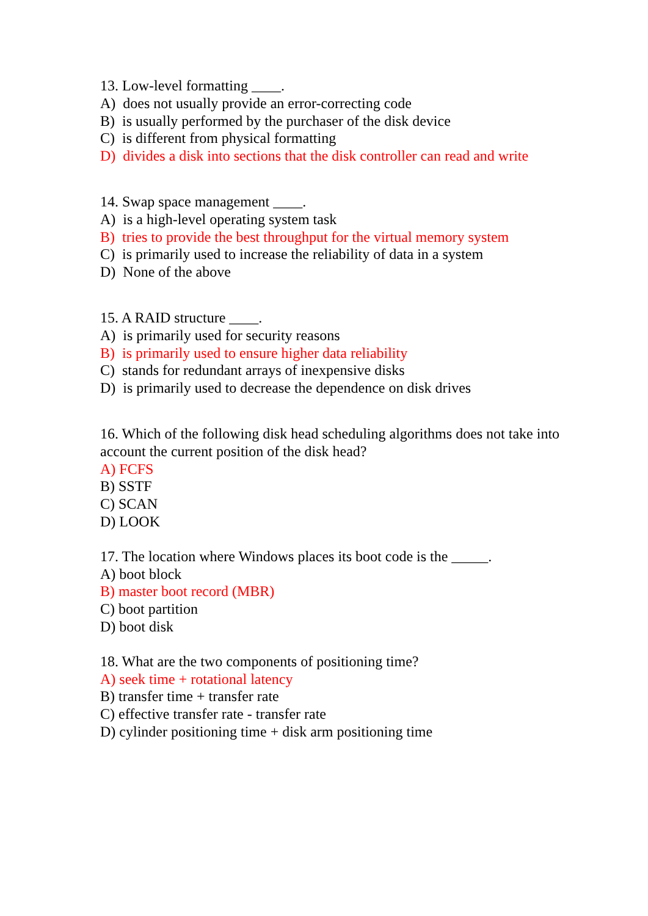13. Low-level formatting ____.
A) does not usually provide an error-correcting code
B) is usually performed by the purchaser of the disk device
C) is different from physical formatting
D) divides a disk into sections that the disk controller can read and write
14. Swap space management ____.
A) is a high-level operating system task
B) tries to provide the best throughput for the virtual memory system
C) is primarily used to increase the reliability of data in a system
D) None of the above
15. A RAID structure ____.
A) is primarily used for security reasons
B) is primarily used to ensure higher data reliability
C) stands for redundant arrays of inexpensive disks
D) is primarily used to decrease the dependence on disk drives
16. Which of the following disk head scheduling algorithms does not take into account the current position of the disk head?
A) FCFS
B) SSTF
C) SCAN
D) LOOK
17. The location where Windows places its boot code is the _____.
A) boot block
B) master boot record (MBR)
C) boot partition
D) boot disk
18. What are the two components of positioning time?
A) seek time + rotational latency
B) transfer time + transfer rate
C) effective transfer rate - transfer rate
D) cylinder positioning time + disk arm positioning time